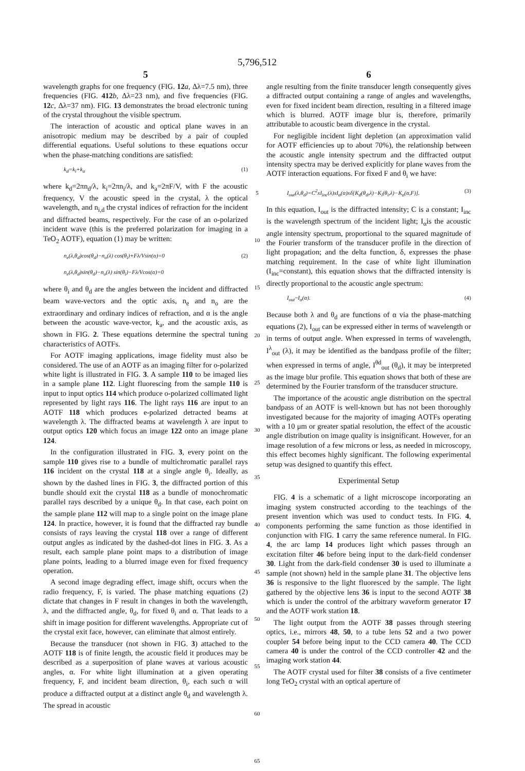5,796,512
5
wavelength graphs for one frequency (FIG. 12 a, Δλ=7.5 nm), three frequencies (FIG. 412 b, Δλ=23 nm), and five frequencies (FIG. 12 c, Δλ=37 nm). FIG. 13 demonstrates the broad electronic tuning of the crystal throughout the visible spectrum.
The interaction of acoustic and optical plane waves in an anisotropic medium may be described by a pair of coupled differential equations. Useful solutions to these equations occur when the phase-matching conditions are satisfied:
k<sub>d</sub>=k<sub>i</sub>+k<sub>a</sub> (1)
where k<sub>d</sub>=2πn<sub>d</sub>/λ, k<sub>i</sub>=2πn<sub>i</sub>/λ, and k<sub>a</sub>=2πF/V, with F the acoustic frequency, V the acoustic speed in the crystal, λ the optical wavelength, and n<sub>i,d</sub> the crystal indices of refraction for the incident and diffracted beams, respectively. For the case of an o-polarized incident wave (this is the preferred polarization for imaging in a TeO<sub>2</sub> AOTF), equation (1) may be written:
n<sub>e</sub>(λ,θ<sub>d</sub>)cos(θ<sub>d</sub>)−n<sub>o</sub>(λ) cos(θ<sub>i</sub>)+Fλ/Vsin(α)=0 (2)
n<sub>e</sub>(λ,θ<sub>d</sub>)sin(θ<sub>d</sub>)−n<sub>o</sub>(λ) sin(θ<sub>i</sub>)−Fλ/Vcos(α)=0
where θ<sub>i</sub> and θ<sub>d</sub> are the angles between the incident and diffracted beam wave-vectors and the optic axis, n<sub>e</sub> and n<sub>o</sub> are the extraordinary and ordinary indices of refraction, and α is the angle between the acoustic wave-vector, k<sub>a</sub>, and the acoustic axis, as shown in FIG. 2. These equations determine the spectral tuning characteristics of AOTFs.
For AOTF imaging applications, image fidelity must also be considered. The use of an AOTF as an imaging filter for o-polarized white light is illustrated in FIG. 3. A sample 110 to be imaged lies in a sample plane 112. Light fluorescing from the sample 110 is input to input optics 114 which produce o-polarized collimated light represented by light rays 116. The light rays 116 are input to an AOTF 118 which produces e-polarized detracted beams at wavelength λ. The diffracted beams at wavelength λ are input to output optics 120 which focus an image 122 onto an image plane 124.
In the configuration illustrated in FIG. 3, every point on the sample 110 gives rise to a bundle of multichromatic parallel rays 116 incident on the crystal 118 at a single angle θ<sub>i</sub>. Ideally, as shown by the dashed lines in FIG. 3, the diffracted portion of this bundle should exit the crystal 118 as a bundle of monochromatic parallel rays described by a unique θ<sub>d</sub>. In that case, each point on the sample plane 112 will map to a single point on the image plane 124. In practice, however, it is found that the diffracted ray bundle consists of rays leaving the crystal 118 over a range of different output angles as indicated by the dashed-dot lines in FIG. 3. As a result, each sample plane point maps to a distribution of image plane points, leading to a blurred image even for fixed frequency operation.
A second image degrading effect, image shift, occurs when the radio frequency, F, is varied. The phase matching equations (2) dictate that changes in F result in changes in both the wavelength, λ, and the diffracted angle, θ<sub>d</sub>, for fixed θ<sub>i</sub> and α. That leads to a shift in image position for different wavelengths. Appropriate cut of the crystal exit face, however, can eliminate that almost entirely.
Because the transducer (not shown in FIG. 3) attached to the AOTF 118 is of finite length, the acoustic field it produces may be described as a superposition of plane waves at various acoustic angles, α. For white light illumination at a given operating frequency, F, and incident beam direction, θ<sub>i</sub>, each such α will produce a diffracted output at a distinct angle θ<sub>d</sub> and wavelength λ. The spread in acoustic
5
10
15
20
25
30
35
40
45
50
55
60
65
6
angle resulting from the finite transducer length consequently gives a diffracted output containing a range of angles and wavelengths, even for fixed incident beam direction, resulting in a filtered image which is blurred. AOTF image blur is, therefore, primarily attributable to acoustic beam divergence in the crystal.
For negligible incident light depletion (an approximation valid for AOTF efficiencies up to about 70%), the relationship between the acoustic angle intensity spectrum and the diffracted output intensity spectra may be derived explicitly for plane waves from the AOTF interaction equations. For fixed F and θ<sub>i</sub> we have:
I<sub>out</sub>(λ,θ<sub>d</sub>)=C<sup>2</sup>xI<sub>inc</sub>(λ)xI<sub>α</sub>(α)xδ[K<sub>d</sub>(θ<sub>d</sub>,λ)−K<sub>i</sub>(θ<sub>i</sub>,λ)−K<sub>a</sub>(α,F)]. (3)
In this equation, I<sub>out</sub> is the diffracted intensity; C is a constant; I<sub>inc</sub> is the wavelength spectrum of the incident light; I<sub>α</sub>is the acoustic angle intensity spectrum, proportional to the squared magnitude of the Fourier transform of the transducer profile in the direction of light propagation; and the delta function, δ, expresses the phase matching requirement. In the case of white light illumination (I<sub>inc</sub>=constant), this equation shows that the diffracted intensity is directly proportional to the acoustic angle spectrum:
I<sub>out</sub>~I<sub>α</sub>(α). (4)
Because both λ and θ<sub>d</sub> are functions of α via the phase-matching equations (2), I<sub>out</sub> can be expressed either in terms of wavelength or in terms of output angle. When expressed in terms of wavelength, I<sup>λ</sup><sub>out</sub> (λ), it may be identified as the bandpass profile of the filter; when expressed in terms of angle, I<sup>θd</sup><sub>out</sub> (θ<sub>d</sub>), it may be interpreted as the image blur profile. This equation shows that both of these are determined by the Fourier transform of the transducer structure.
The importance of the acoustic angle distribution on the spectral bandpass of an AOTF is well-known but has not been thoroughly investigated because for the majority of imaging AOTFs operating with a 10 μm or greater spatial resolution, the effect of the acoustic angle distribution on image quality is insignificant. However, for an image resolution of a few microns or less, as needed in microscopy, this effect becomes highly significant. The following experimental setup was designed to quantify this effect.
Experimental Setup
FIG. 4 is a schematic of a light microscope incorporating an imaging system constructed according to the teachings of the present invention which was used to conduct tests. In FIG. 4, components performing the same function as those identified in conjunction with FIG. 1 carry the same reference numeral. In FIG. 4, the arc lamp 14 produces light which passes through an excitation filter 46 before being input to the dark-field condenser 30. Light from the dark-field condenser 30 is used to illuminate a sample (not shown) held in the sample plane 31. The objective lens 36 is responsive to the light fluoresced by the sample. The light gathered by the objective lens 36 is input to the second AOTF 38 which is under the control of the arbitrary waveform generator 17 and the AOTF work station 18.
The light output from the AOTF 38 passes through steering optics, i.e., mirrors 48, 50, to a tube lens 52 and a two power coupler 54 before being input to the CCD camera 40. The CCD camera 40 is under the control of the CCD controller 42 and the imaging work station 44.
The AOTF crystal used for filter 38 consists of a five centimeter long TeO<sub>2</sub> crystal with an optical aperture of